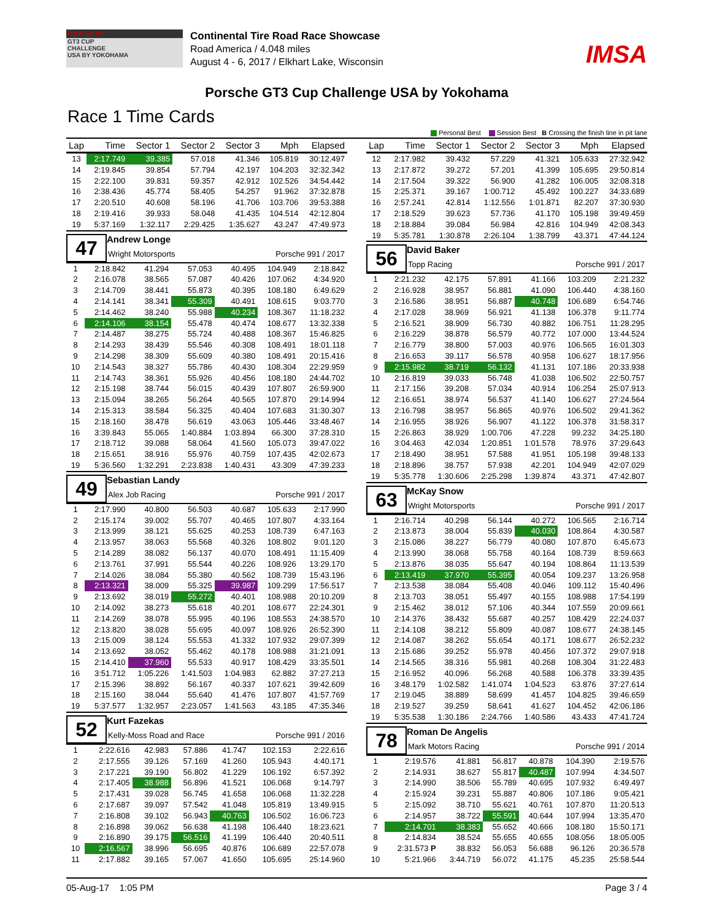PORSCHE
GT3 CUP
CHALLENGE
USA BY YOKOHAMA
Continental Tire Road Race Showcase
Road America / 4.048 miles
August 4 - 6, 2017 / Elkhart Lake, Wisconsin
IMSA
Porsche GT3 Cup Challenge USA by Yokohama
Race 1 Time Cards
Personal Best Session Best B Crossing the finish line in pit lane
| Lap | Time | Sector 1 | Sector 2 | Sector 3 | Mph | Elapsed |
| --- | --- | --- | --- | --- | --- | --- |
| 13 | 2:17.749 | 39.385 | 57.018 | 41.346 | 105.819 | 30:12.497 |
| 14 | 2:19.845 | 39.854 | 57.794 | 42.197 | 104.203 | 32:32.342 |
| 15 | 2:22.100 | 39.831 | 59.357 | 42.912 | 102.526 | 34:54.442 |
| 16 | 2:38.436 | 45.774 | 58.405 | 54.257 | 91.962 | 37:32.878 |
| 17 | 2:20.510 | 40.608 | 58.196 | 41.706 | 103.706 | 39:53.388 |
| 18 | 2:19.416 | 39.933 | 58.048 | 41.435 | 104.514 | 42:12.804 |
| 19 | 5:37.169 | 1:32.117 | 2:29.425 | 1:35.627 | 43.247 | 47:49.973 |
47
Andrew Longe
Wright Motorsports Porsche 991 / 2017
| 1 | 2:18.842 | 41.294 | 57.053 | 40.495 | 104.949 | 2:18.842 |
| 2 | 2:16.078 | 38.565 | 57.087 | 40.426 | 107.062 | 4:34.920 |
| 3 | 2:14.709 | 38.441 | 55.873 | 40.395 | 108.180 | 6:49.629 |
| 4 | 2:14.141 | 38.341 | 55.309 | 40.491 | 108.615 | 9:03.770 |
| 5 | 2:14.462 | 38.240 | 55.988 | 40.234 | 108.367 | 11:18.232 |
| 6 | 2:14.106 | 38.154 | 55.478 | 40.474 | 108.677 | 13:32.338 |
| 7 | 2:14.487 | 38.275 | 55.724 | 40.488 | 108.367 | 15:46.825 |
| 8 | 2:14.293 | 38.439 | 55.546 | 40.308 | 108.491 | 18:01.118 |
| 9 | 2:14.298 | 38.309 | 55.609 | 40.380 | 108.491 | 20:15.416 |
| 10 | 2:14.543 | 38.327 | 55.786 | 40.430 | 108.304 | 22:29.959 |
| 11 | 2:14.743 | 38.361 | 55.926 | 40.456 | 108.180 | 24:44.702 |
| 12 | 2:15.198 | 38.744 | 56.015 | 40.439 | 107.807 | 26:59.900 |
| 13 | 2:15.094 | 38.265 | 56.264 | 40.565 | 107.870 | 29:14.994 |
| 14 | 2:15.313 | 38.584 | 56.325 | 40.404 | 107.683 | 31:30.307 |
| 15 | 2:18.160 | 38.478 | 56.619 | 43.063 | 105.446 | 33:48.467 |
| 16 | 3:39.843 | 55.065 | 1:40.884 | 1:03.894 | 66.300 | 37:28.310 |
| 17 | 2:18.712 | 39.088 | 58.064 | 41.560 | 105.073 | 39:47.022 |
| 18 | 2:15.651 | 38.916 | 55.976 | 40.759 | 107.435 | 42:02.673 |
| 19 | 5:36.560 | 1:32.291 | 2:23.838 | 1:40.431 | 43.309 | 47:39.233 |
49
Sebastian Landy
Alex Job Racing Porsche 991 / 2017
| 1 | 2:17.990 | 40.800 | 56.503 | 40.687 | 105.633 | 2:17.990 |
| 2 | 2:15.174 | 39.002 | 55.707 | 40.465 | 107.807 | 4:33.164 |
| 3 | 2:13.999 | 38.121 | 55.625 | 40.253 | 108.739 | 6:47.163 |
| 4 | 2:13.957 | 38.063 | 55.568 | 40.326 | 108.802 | 9:01.120 |
| 5 | 2:14.289 | 38.082 | 56.137 | 40.070 | 108.491 | 11:15.409 |
| 6 | 2:13.761 | 37.991 | 55.544 | 40.226 | 108.926 | 13:29.170 |
| 7 | 2:14.026 | 38.084 | 55.380 | 40.562 | 108.739 | 15:43.196 |
| 8 | 2:13.321 | 38.009 | 55.325 | 39.987 | 109.299 | 17:56.517 |
| 9 | 2:13.692 | 38.019 | 55.272 | 40.401 | 108.988 | 20:10.209 |
| 10 | 2:14.092 | 38.273 | 55.618 | 40.201 | 108.677 | 22:24.301 |
| 11 | 2:14.269 | 38.078 | 55.995 | 40.196 | 108.553 | 24:38.570 |
| 12 | 2:13.820 | 38.028 | 55.695 | 40.097 | 108.926 | 26:52.390 |
| 13 | 2:15.009 | 38.124 | 55.553 | 41.332 | 107.932 | 29:07.399 |
| 14 | 2:13.692 | 38.052 | 55.462 | 40.178 | 108.988 | 31:21.091 |
| 15 | 2:14.410 | 37.960 | 55.533 | 40.917 | 108.429 | 33:35.501 |
| 16 | 3:51.712 | 1:05.226 | 1:41.503 | 1:04.983 | 62.882 | 37:27.213 |
| 17 | 2:15.396 | 38.892 | 56.167 | 40.337 | 107.621 | 39:42.609 |
| 18 | 2:15.160 | 38.044 | 55.640 | 41.476 | 107.807 | 41:57.769 |
| 19 | 5:37.577 | 1:32.957 | 2:23.057 | 1:41.563 | 43.185 | 47:35.346 |
52
Kurt Fazekas
Kelly-Moss Road and Race Porsche 991 / 2016
| 1 | 2:22.616 | 42.983 | 57.886 | 41.747 | 102.153 | 2:22.616 |
| 2 | 2:17.555 | 39.126 | 57.169 | 41.260 | 105.943 | 4:40.171 |
| 3 | 2:17.221 | 39.190 | 56.802 | 41.229 | 106.192 | 6:57.392 |
| 4 | 2:17.405 | 38.988 | 56.896 | 41.521 | 106.068 | 9:14.797 |
| 5 | 2:17.431 | 39.028 | 56.745 | 41.658 | 106.068 | 11:32.228 |
| 6 | 2:17.687 | 39.097 | 57.542 | 41.048 | 105.819 | 13:49.915 |
| 7 | 2:16.808 | 39.102 | 56.943 | 40.763 | 106.502 | 16:06.723 |
| 8 | 2:16.898 | 39.062 | 56.638 | 41.198 | 106.440 | 18:23.621 |
| 9 | 2:16.890 | 39.175 | 56.516 | 41.199 | 106.440 | 20:40.511 |
| 10 | 2:16.567 | 38.996 | 56.695 | 40.876 | 106.689 | 22:57.078 |
| 11 | 2:17.882 | 39.165 | 57.067 | 41.650 | 105.695 | 25:14.960 |
| Lap | Time | Sector 1 | Sector 2 | Sector 3 | Mph | Elapsed |
| --- | --- | --- | --- | --- | --- | --- |
| 12 | 2:17.982 | 39.432 | 57.229 | 41.321 | 105.633 | 27:32.942 |
| 13 | 2:17.872 | 39.272 | 57.201 | 41.399 | 105.695 | 29:50.814 |
| 14 | 2:17.504 | 39.322 | 56.900 | 41.282 | 106.005 | 32:08.318 |
| 15 | 2:25.371 | 39.167 | 1:00.712 | 45.492 | 100.227 | 34:33.689 |
| 16 | 2:57.241 | 42.814 | 1:12.556 | 1:01.871 | 82.207 | 37:30.930 |
| 17 | 2:18.529 | 39.623 | 57.736 | 41.170 | 105.198 | 39:49.459 |
| 18 | 2:18.884 | 39.084 | 56.984 | 42.816 | 104.949 | 42:08.343 |
| 19 | 5:35.781 | 1:30.878 | 2:26.104 | 1:38.799 | 43.371 | 47:44.124 |
56
David Baker
Topp Racing Porsche 991 / 2017
| 1 | 2:21.232 | 42.175 | 57.891 | 41.166 | 103.209 | 2:21.232 |
| 2 | 2:16.928 | 38.957 | 56.881 | 41.090 | 106.440 | 4:38.160 |
| 3 | 2:16.586 | 38.951 | 56.887 | 40.748 | 106.689 | 6:54.746 |
| 4 | 2:17.028 | 38.969 | 56.921 | 41.138 | 106.378 | 9:11.774 |
| 5 | 2:16.521 | 38.909 | 56.730 | 40.882 | 106.751 | 11:28.295 |
| 6 | 2:16.229 | 38.878 | 56.579 | 40.772 | 107.000 | 13:44.524 |
| 7 | 2:16.779 | 38.800 | 57.003 | 40.976 | 106.565 | 16:01.303 |
| 8 | 2:16.653 | 39.117 | 56.578 | 40.958 | 106.627 | 18:17.956 |
| 9 | 2:15.982 | 38.719 | 56.132 | 41.131 | 107.186 | 20:33.938 |
| 10 | 2:16.819 | 39.033 | 56.748 | 41.038 | 106.502 | 22:50.757 |
| 11 | 2:17.156 | 39.208 | 57.034 | 40.914 | 106.254 | 25:07.913 |
| 12 | 2:16.651 | 38.974 | 56.537 | 41.140 | 106.627 | 27:24.564 |
| 13 | 2:16.798 | 38.957 | 56.865 | 40.976 | 106.502 | 29:41.362 |
| 14 | 2:16.955 | 38.926 | 56.907 | 41.122 | 106.378 | 31:58.317 |
| 15 | 2:26.863 | 38.929 | 1:00.706 | 47.228 | 99.232 | 34:25.180 |
| 16 | 3:04.463 | 42.034 | 1:20.851 | 1:01.578 | 78.976 | 37:29.643 |
| 17 | 2:18.490 | 38.951 | 57.588 | 41.951 | 105.198 | 39:48.133 |
| 18 | 2:18.896 | 38.757 | 57.938 | 42.201 | 104.949 | 42:07.029 |
| 19 | 5:35.778 | 1:30.606 | 2:25.298 | 1:39.874 | 43.371 | 47:42.807 |
63
McKay Snow
Wright Motorsports Porsche 991 / 2017
| 1 | 2:16.714 | 40.298 | 56.144 | 40.272 | 106.565 | 2:16.714 |
| 2 | 2:13.873 | 38.004 | 55.839 | 40.030 | 108.864 | 4:30.587 |
| 3 | 2:15.086 | 38.227 | 56.779 | 40.080 | 107.870 | 6:45.673 |
| 4 | 2:13.990 | 38.068 | 55.758 | 40.164 | 108.739 | 8:59.663 |
| 5 | 2:13.876 | 38.035 | 55.647 | 40.194 | 108.864 | 11:13.539 |
| 6 | 2:13.419 | 37.970 | 55.395 | 40.054 | 109.237 | 13:26.958 |
| 7 | 2:13.538 | 38.084 | 55.408 | 40.046 | 109.112 | 15:40.496 |
| 8 | 2:13.703 | 38.051 | 55.497 | 40.155 | 108.988 | 17:54.199 |
| 9 | 2:15.462 | 38.012 | 57.106 | 40.344 | 107.559 | 20:09.661 |
| 10 | 2:14.376 | 38.432 | 55.687 | 40.257 | 108.429 | 22:24.037 |
| 11 | 2:14.108 | 38.212 | 55.809 | 40.087 | 108.677 | 24:38.145 |
| 12 | 2:14.087 | 38.262 | 55.654 | 40.171 | 108.677 | 26:52.232 |
| 13 | 2:15.686 | 39.252 | 55.978 | 40.456 | 107.372 | 29:07.918 |
| 14 | 2:14.565 | 38.316 | 55.981 | 40.268 | 108.304 | 31:22.483 |
| 15 | 2:16.952 | 40.096 | 56.268 | 40.588 | 106.378 | 33:39.435 |
| 16 | 3:48.179 | 1:02.582 | 1:41.074 | 1:04.523 | 63.876 | 37:27.614 |
| 17 | 2:19.045 | 38.889 | 58.699 | 41.457 | 104.825 | 39:46.659 |
| 18 | 2:19.527 | 39.259 | 58.641 | 41.627 | 104.452 | 42:06.186 |
| 19 | 5:35.538 | 1:30.186 | 2:24.766 | 1:40.586 | 43.433 | 47:41.724 |
78
Roman De Angelis
Mark Motors Racing Porsche 991 / 2014
| 1 | 2:19.576 | 41.881 | 56.817 | 40.878 | 104.390 | 2:19.576 |
| 2 | 2:14.931 | 38.627 | 55.817 | 40.487 | 107.994 | 4:34.507 |
| 3 | 2:14.990 | 38.506 | 55.789 | 40.695 | 107.932 | 6:49.497 |
| 4 | 2:15.924 | 39.231 | 55.887 | 40.806 | 107.186 | 9:05.421 |
| 5 | 2:15.092 | 38.710 | 55.621 | 40.761 | 107.870 | 11:20.513 |
| 6 | 2:14.957 | 38.722 | 55.591 | 40.644 | 107.994 | 13:35.470 |
| 7 | 2:14.701 | 38.383 | 55.652 | 40.666 | 108.180 | 15:50.171 |
| 8 | 2:14.834 | 38.524 | 55.655 | 40.655 | 108.056 | 18:05.005 |
| 9 | 2:31.573 P | 38.832 | 56.053 | 56.688 | 96.126 | 20:36.578 |
| 10 | 5:21.966 | 3:44.719 | 56.072 | 41.175 | 45.235 | 25:58.544 |
05-Aug-17 1:05 PM Page 3 / 4